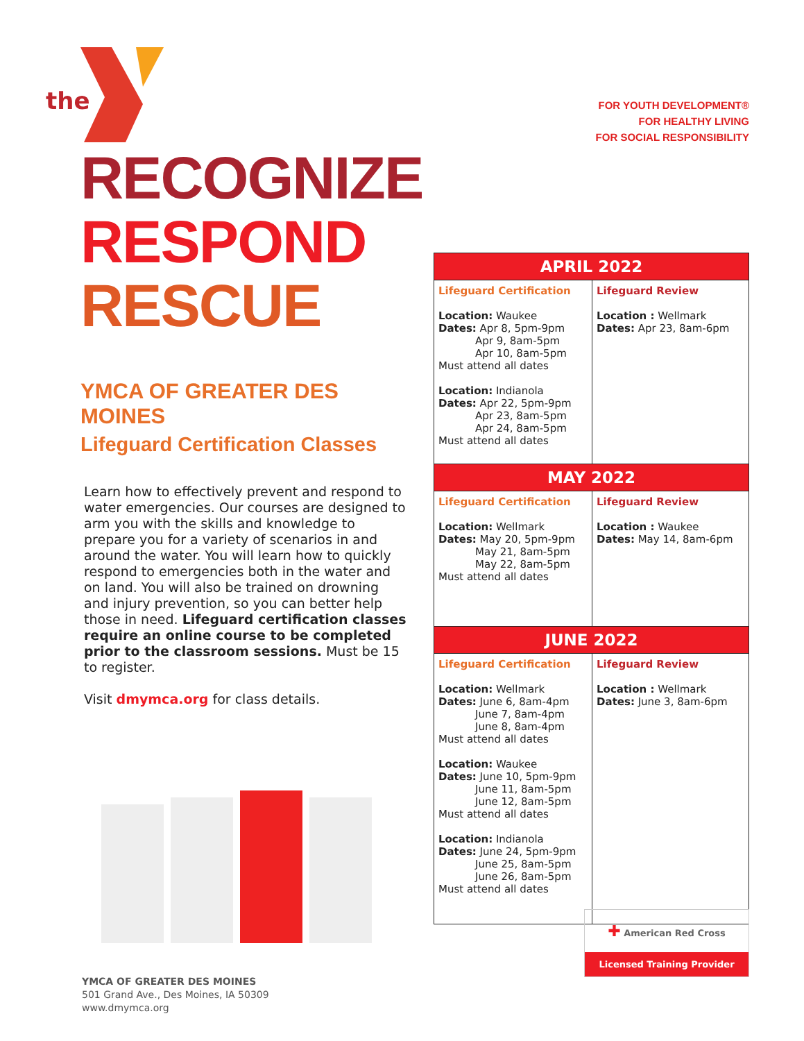the
RECOGNIZE
RESPOND
RESCUE
YMCA OF GREATER DES MOINES
Lifeguard Certification Classes
Learn how to effectively prevent and respond to water emergencies. Our courses are designed to arm you with the skills and knowledge to prepare you for a variety of scenarios in and around the water. You will learn how to quickly respond to emergencies both in the water and on land. You will also be trained on drowning and injury prevention, so you can better help those in need. Lifeguard certification classes require an online course to be completed prior to the classroom sessions. Must be 15 to register.
Visit dmymca.org for class details.
FOR YOUTH DEVELOPMENT®
FOR HEALTHY LIVING
FOR SOCIAL RESPONSIBILITY
| APRIL 2022 | |
| --- | --- |
| Lifeguard Certification Location: Waukee Dates: Apr 8, 5pm-9pm Apr 9, 8am-5pm Apr 10, 8am-5pm Must attend all dates Location: Indianola Dates: Apr 22, 5pm-9pm Apr 23, 8am-5pm Apr 24, 8am-5pm Must attend all dates | Lifeguard Review Location : Wellmark Dates: Apr 23, 8am-6pm |
| MAY 2022 | |
| Lifeguard Certification Location: Wellmark Dates: May 20, 5pm-9pm May 21, 8am-5pm May 22, 8am-5pm Must attend all dates | Lifeguard Review Location : Waukee Dates: May 14, 8am-6pm |
| JUNE 2022 | |
| Lifeguard Certification Location: Wellmark Dates: June 6, 8am-4pm June 7, 8am-4pm June 8, 8am-4pm Must attend all dates Location: Waukee Dates: June 10, 5pm-9pm June 11, 8am-5pm June 12, 8am-5pm Must attend all dates Location: Indianola Dates: June 24, 5pm-9pm June 25, 8am-5pm June 26, 8am-5pm Must attend all dates | Lifeguard Review Location : Wellmark Dates: June 3, 8am-6pm |
✚ American Red Cross
Licensed Training Provider
YMCA OF GREATER DES MOINES
501 Grand Ave., Des Moines, IA 50309
www.dmymca.org